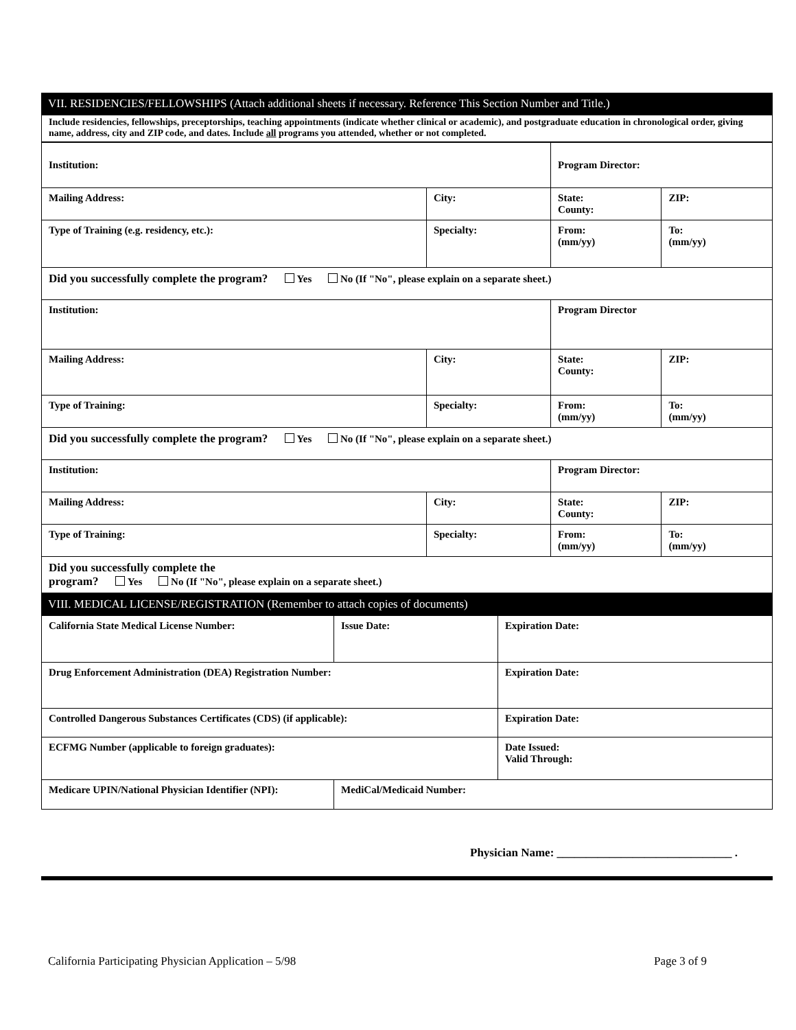VII. RESIDENCIES/FELLOWSHIPS (Attach additional sheets if necessary. Reference This Section Number and Title.)
Include residencies, fellowships, preceptorships, teaching appointments (indicate whether clinical or academic), and postgraduate education in chronological order, giving name, address, city and ZIP code, and dates. Include all programs you attended, whether or not completed.
| Institution: | | Program Director: | |
| Mailing Address: | City: | State: County: | ZIP: |
| Type of Training (e.g. residency, etc.): | Specialty: | From: (mm/yy) | To: (mm/yy) |
| Did you successfully complete the program? Yes No (If "No", please explain on a separate sheet.) | | | |
| Institution: | | Program Director | |
| Mailing Address: | City: | State: County: | ZIP: |
| Type of Training: | Specialty: | From: (mm/yy) | To: (mm/yy) |
| Did you successfully complete the program? Yes No (If "No", please explain on a separate sheet.) | | | |
| Institution: | | Program Director: | |
| Mailing Address: | City: | State: County: | ZIP: |
| Type of Training: | Specialty: | From: (mm/yy) | To: (mm/yy) |
| Did you successfully complete the program? Yes No (If "No", please explain on a separate sheet.) | | | |
VIII. MEDICAL LICENSE/REGISTRATION (Remember to attach copies of documents)
| California State Medical License Number: | Issue Date: | Expiration Date: |
| Drug Enforcement Administration (DEA) Registration Number: | | Expiration Date: |
| Controlled Dangerous Substances Certificates (CDS) (if applicable): | | Expiration Date: |
| ECFMG Number (applicable to foreign graduates): | | Date Issued: Valid Through: |
| Medicare UPIN/National Physician Identifier (NPI): | MediCal/Medicaid Number: | |
Physician Name: ______________________________ .
California Participating Physician Application – 5/98 Page 3 of 9